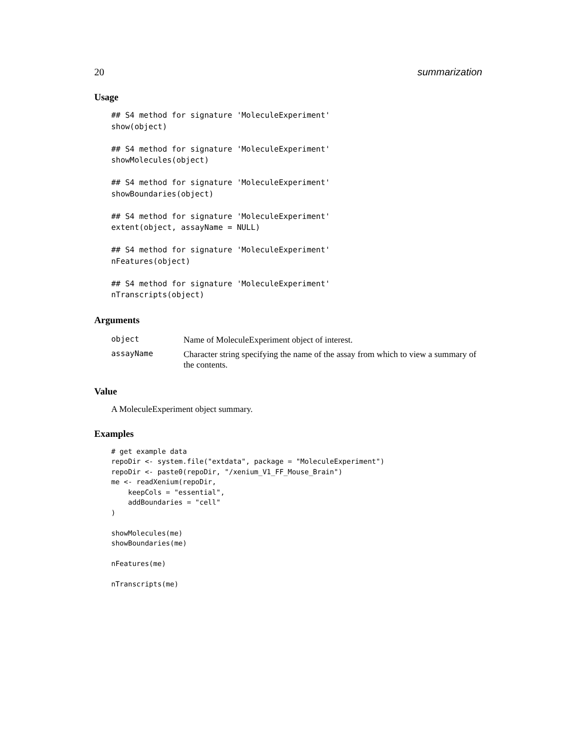20 summarization
Usage
## S4 method for signature 'MoleculeExperiment'
show(object)

## S4 method for signature 'MoleculeExperiment'
showMolecules(object)

## S4 method for signature 'MoleculeExperiment'
showBoundaries(object)

## S4 method for signature 'MoleculeExperiment'
extent(object, assayName = NULL)

## S4 method for signature 'MoleculeExperiment'
nFeatures(object)

## S4 method for signature 'MoleculeExperiment'
nTranscripts(object)
Arguments
| object | Name of MoleculeExperiment object of interest. |
| assayName | Character string specifying the name of the assay from which to view a summary of the contents. |
Value
A MoleculeExperiment object summary.
Examples
# get example data
repoDir <- system.file("extdata", package = "MoleculeExperiment")
repoDir <- paste0(repoDir, "/xenium_V1_FF_Mouse_Brain")
me <- readXenium(repoDir,
    keepCols = "essential",
    addBoundaries = "cell"
)

showMolecules(me)
showBoundaries(me)

nFeatures(me)

nTranscripts(me)